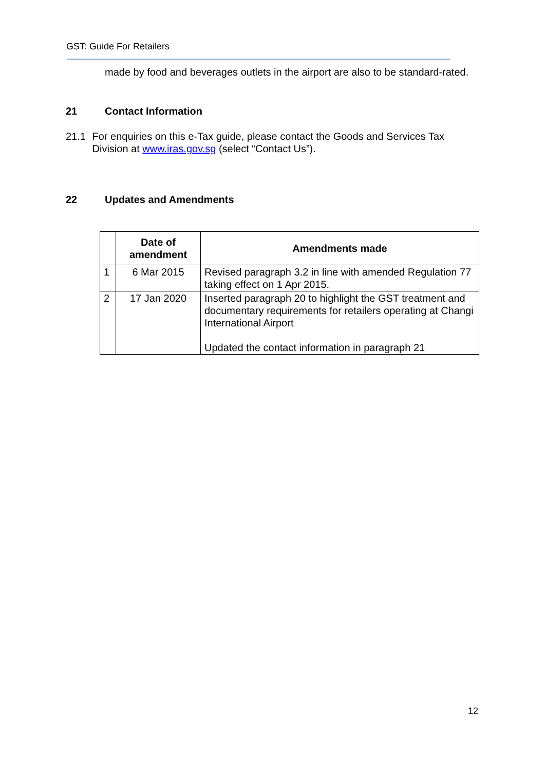GST: Guide For Retailers
made by food and beverages outlets in the airport are also to be standard-rated.
21 Contact Information
21.1 For enquiries on this e-Tax guide, please contact the Goods and Services Tax Division at www.iras.gov.sg (select “Contact Us”).
22 Updates and Amendments
| | Date of amendment | Amendments made |
| --- | --- | --- |
| 1 | 6 Mar 2015 | Revised paragraph 3.2 in line with amended Regulation 77 taking effect on 1 Apr 2015. |
| 2 | 17 Jan 2020 | Inserted paragraph 20 to highlight the GST treatment and documentary requirements for retailers operating at Changi International Airport Updated the contact information in paragraph 21 |
12